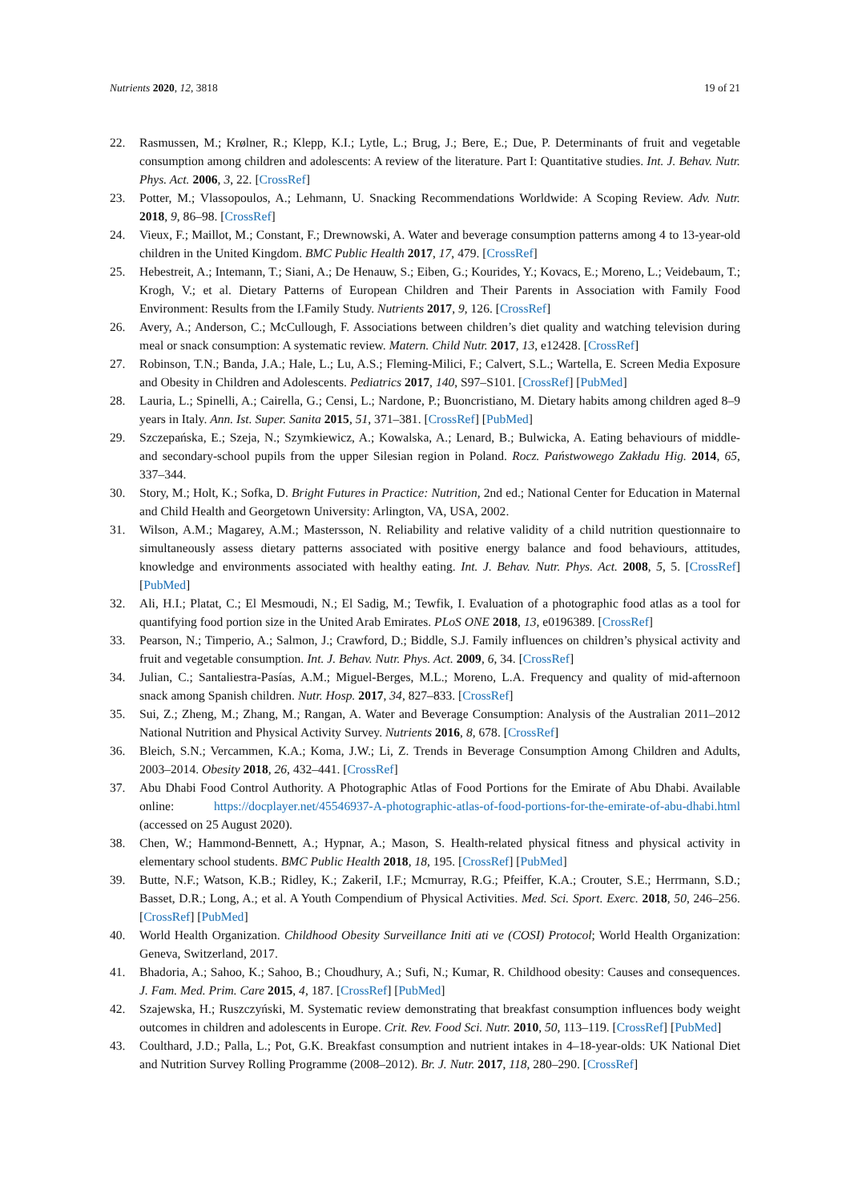Nutrients 2020, 12, 3818 19 of 21
22. Rasmussen, M.; Krølner, R.; Klepp, K.I.; Lytle, L.; Brug, J.; Bere, E.; Due, P. Determinants of fruit and vegetable consumption among children and adolescents: A review of the literature. Part I: Quantitative studies. Int. J. Behav. Nutr. Phys. Act. 2006, 3, 22. [CrossRef]
23. Potter, M.; Vlassopoulos, A.; Lehmann, U. Snacking Recommendations Worldwide: A Scoping Review. Adv. Nutr. 2018, 9, 86–98. [CrossRef]
24. Vieux, F.; Maillot, M.; Constant, F.; Drewnowski, A. Water and beverage consumption patterns among 4 to 13-year-old children in the United Kingdom. BMC Public Health 2017, 17, 479. [CrossRef]
25. Hebestreit, A.; Intemann, T.; Siani, A.; De Henauw, S.; Eiben, G.; Kourides, Y.; Kovacs, E.; Moreno, L.; Veidebaum, T.; Krogh, V.; et al. Dietary Patterns of European Children and Their Parents in Association with Family Food Environment: Results from the I.Family Study. Nutrients 2017, 9, 126. [CrossRef]
26. Avery, A.; Anderson, C.; McCullough, F. Associations between children’s diet quality and watching television during meal or snack consumption: A systematic review. Matern. Child Nutr. 2017, 13, e12428. [CrossRef]
27. Robinson, T.N.; Banda, J.A.; Hale, L.; Lu, A.S.; Fleming-Milici, F.; Calvert, S.L.; Wartella, E. Screen Media Exposure and Obesity in Children and Adolescents. Pediatrics 2017, 140, S97–S101. [CrossRef] [PubMed]
28. Lauria, L.; Spinelli, A.; Cairella, G.; Censi, L.; Nardone, P.; Buoncristiano, M. Dietary habits among children aged 8–9 years in Italy. Ann. Ist. Super. Sanita 2015, 51, 371–381. [CrossRef] [PubMed]
29. Szczepańska, E.; Szeja, N.; Szymkiewicz, A.; Kowalska, A.; Lenard, B.; Bulwicka, A. Eating behaviours of middle- and secondary-school pupils from the upper Silesian region in Poland. Rocz. Państwowego Zakładu Hig. 2014, 65, 337–344.
30. Story, M.; Holt, K.; Sofka, D. Bright Futures in Practice: Nutrition, 2nd ed.; National Center for Education in Maternal and Child Health and Georgetown University: Arlington, VA, USA, 2002.
31. Wilson, A.M.; Magarey, A.M.; Mastersson, N. Reliability and relative validity of a child nutrition questionnaire to simultaneously assess dietary patterns associated with positive energy balance and food behaviours, attitudes, knowledge and environments associated with healthy eating. Int. J. Behav. Nutr. Phys. Act. 2008, 5, 5. [CrossRef] [PubMed]
32. Ali, H.I.; Platat, C.; El Mesmoudi, N.; El Sadig, M.; Tewfik, I. Evaluation of a photographic food atlas as a tool for quantifying food portion size in the United Arab Emirates. PLoS ONE 2018, 13, e0196389. [CrossRef]
33. Pearson, N.; Timperio, A.; Salmon, J.; Crawford, D.; Biddle, S.J. Family influences on children’s physical activity and fruit and vegetable consumption. Int. J. Behav. Nutr. Phys. Act. 2009, 6, 34. [CrossRef]
34. Julian, C.; Santaliestra-Pasías, A.M.; Miguel-Berges, M.L.; Moreno, L.A. Frequency and quality of mid-afternoon snack among Spanish children. Nutr. Hosp. 2017, 34, 827–833. [CrossRef]
35. Sui, Z.; Zheng, M.; Zhang, M.; Rangan, A. Water and Beverage Consumption: Analysis of the Australian 2011–2012 National Nutrition and Physical Activity Survey. Nutrients 2016, 8, 678. [CrossRef]
36. Bleich, S.N.; Vercammen, K.A.; Koma, J.W.; Li, Z. Trends in Beverage Consumption Among Children and Adults, 2003–2014. Obesity 2018, 26, 432–441. [CrossRef]
37. Abu Dhabi Food Control Authority. A Photographic Atlas of Food Portions for the Emirate of Abu Dhabi. Available online: https://docplayer.net/45546937-A-photographic-atlas-of-food-portions-for-the-emirate-of-abu-dhabi.html (accessed on 25 August 2020).
38. Chen, W.; Hammond-Bennett, A.; Hypnar, A.; Mason, S. Health-related physical fitness and physical activity in elementary school students. BMC Public Health 2018, 18, 195. [CrossRef] [PubMed]
39. Butte, N.F.; Watson, K.B.; Ridley, K.; ZakeriI, I.F.; Mcmurray, R.G.; Pfeiffer, K.A.; Crouter, S.E.; Herrmann, S.D.; Basset, D.R.; Long, A.; et al. A Youth Compendium of Physical Activities. Med. Sci. Sport. Exerc. 2018, 50, 246–256. [CrossRef] [PubMed]
40. World Health Organization. Childhood Obesity Surveillance Initi ati ve (COSI) Protocol; World Health Organization: Geneva, Switzerland, 2017.
41. Bhadoria, A.; Sahoo, K.; Sahoo, B.; Choudhury, A.; Sufi, N.; Kumar, R. Childhood obesity: Causes and consequences. J. Fam. Med. Prim. Care 2015, 4, 187. [CrossRef] [PubMed]
42. Szajewska, H.; Ruszczyński, M. Systematic review demonstrating that breakfast consumption influences body weight outcomes in children and adolescents in Europe. Crit. Rev. Food Sci. Nutr. 2010, 50, 113–119. [CrossRef] [PubMed]
43. Coulthard, J.D.; Palla, L.; Pot, G.K. Breakfast consumption and nutrient intakes in 4–18-year-olds: UK National Diet and Nutrition Survey Rolling Programme (2008–2012). Br. J. Nutr. 2017, 118, 280–290. [CrossRef]